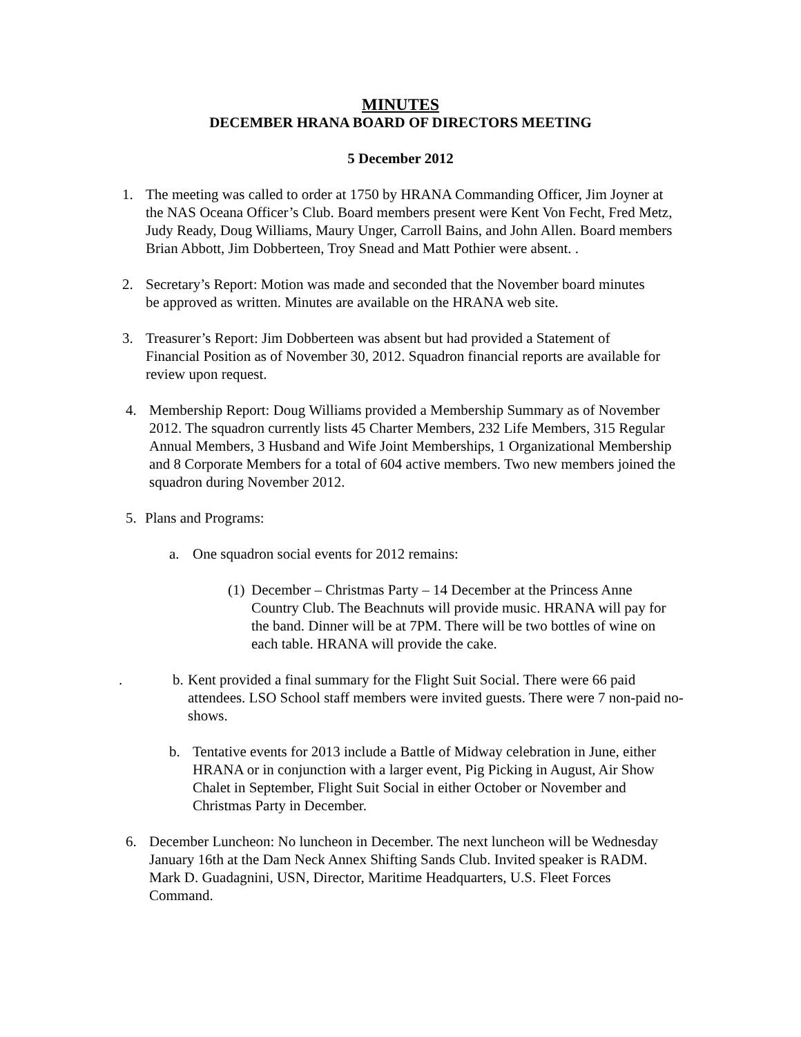MINUTES
DECEMBER HRANA BOARD OF DIRECTORS MEETING
5 December 2012
1. The meeting was called to order at 1750 by HRANA Commanding Officer, Jim Joyner at the NAS Oceana Officer’s Club. Board members present were Kent Von Fecht, Fred Metz, Judy Ready, Doug Williams, Maury Unger, Carroll Bains, and John Allen. Board members Brian Abbott, Jim Dobberteen, Troy Snead and Matt Pothier were absent. .
2. Secretary’s Report: Motion was made and seconded that the November board minutes be approved as written. Minutes are available on the HRANA web site.
3. Treasurer’s Report: Jim Dobberteen was absent but had provided a Statement of Financial Position as of November 30, 2012. Squadron financial reports are available for review upon request.
4. Membership Report: Doug Williams provided a Membership Summary as of November 2012. The squadron currently lists 45 Charter Members, 232 Life Members, 315 Regular Annual Members, 3 Husband and Wife Joint Memberships, 1 Organizational Membership and 8 Corporate Members for a total of 604 active members. Two new members joined the squadron during November 2012.
5. Plans and Programs:
a. One squadron social events for 2012 remains:
(1) December – Christmas Party – 14 December at the Princess Anne Country Club. The Beachnuts will provide music. HRANA will pay for the band. Dinner will be at 7PM. There will be two bottles of wine on each table. HRANA will provide the cake.
. b. Kent provided a final summary for the Flight Suit Social. There were 66 paid attendees. LSO School staff members were invited guests. There were 7 non-paid no-shows.
b. Tentative events for 2013 include a Battle of Midway celebration in June, either HRANA or in conjunction with a larger event, Pig Picking in August, Air Show Chalet in September, Flight Suit Social in either October or November and Christmas Party in December.
6. December Luncheon: No luncheon in December. The next luncheon will be Wednesday January 16th at the Dam Neck Annex Shifting Sands Club. Invited speaker is RADM. Mark D. Guadagnini, USN, Director, Maritime Headquarters, U.S. Fleet Forces Command.